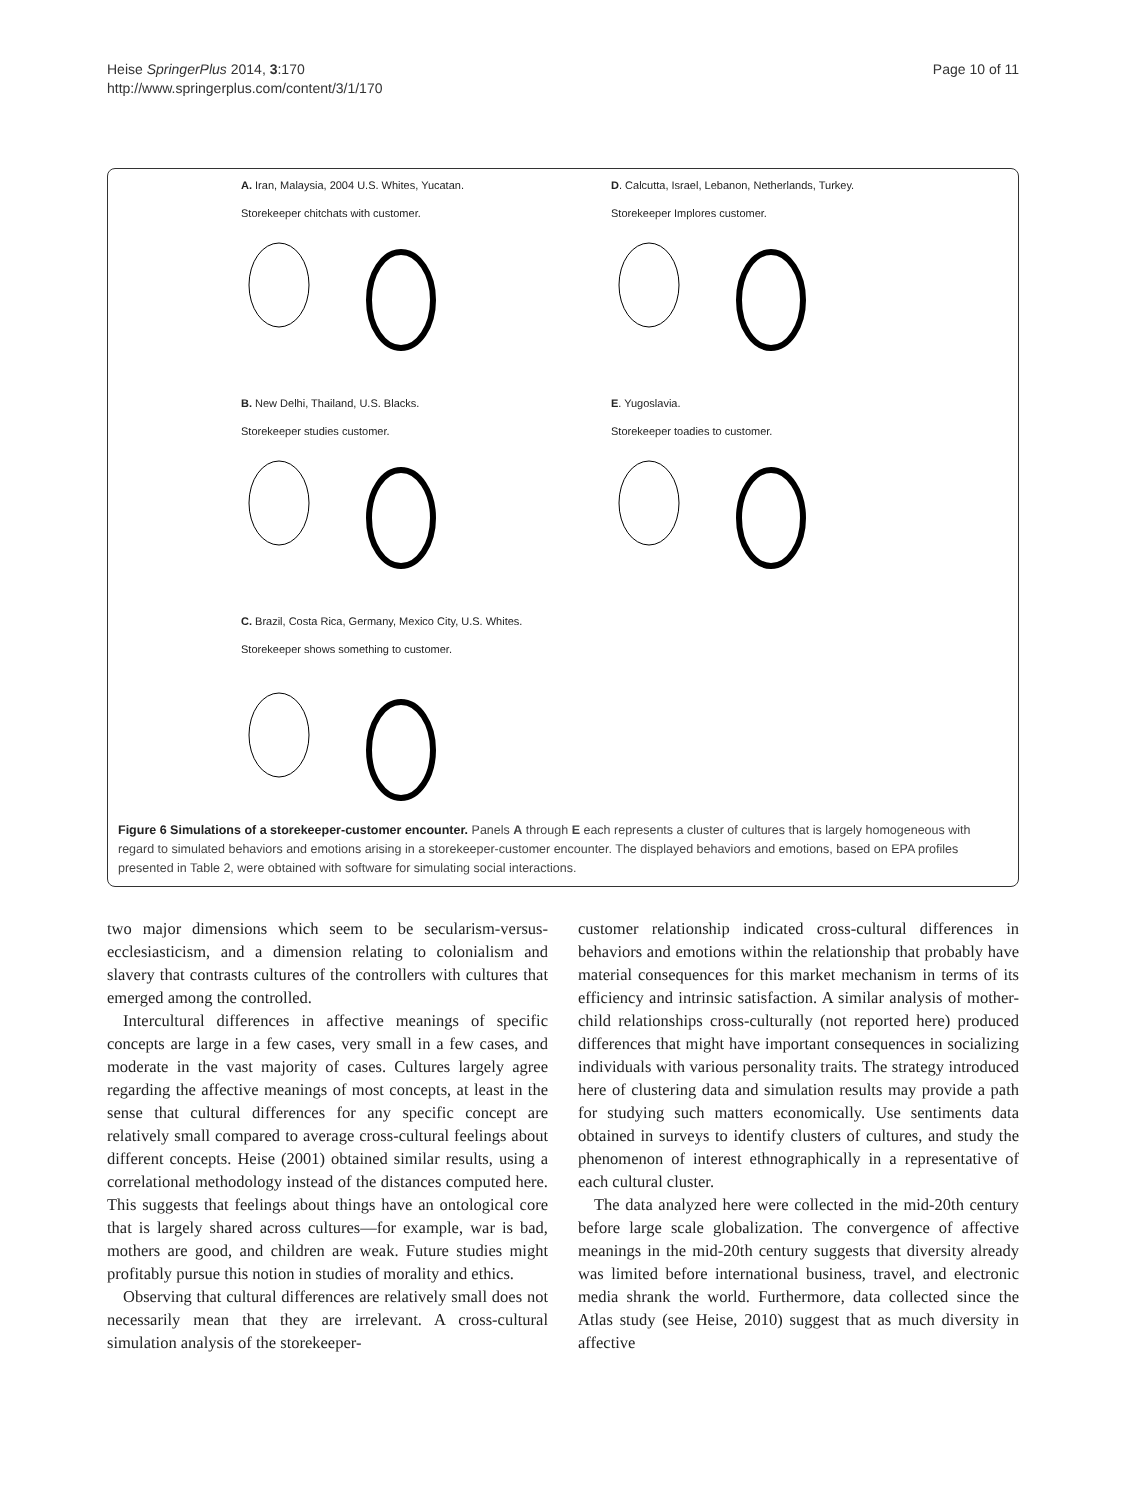Heise SpringerPlus 2014, 3:170
http://www.springerplus.com/content/3/1/170
Page 10 of 11
A. Iran, Malaysia, 2004 U.S. Whites, Yucatan.
Storekeeper chitchats with customer.
D. Calcutta, Israel, Lebanon, Netherlands, Turkey.
Storekeeper Implores customer.
B. New Delhi, Thailand, U.S. Blacks.
Storekeeper studies customer.
E. Yugoslavia.
Storekeeper toadies to customer.
C. Brazil, Costa Rica, Germany, Mexico City, U.S. Whites.
Storekeeper shows something to customer.
Figure 6 Simulations of a storekeeper-customer encounter. Panels A through E each represents a cluster of cultures that is largely homogeneous with regard to simulated behaviors and emotions arising in a storekeeper-customer encounter. The displayed behaviors and emotions, based on EPA profiles presented in Table 2, were obtained with software for simulating social interactions.
two major dimensions which seem to be secularism-versus-ecclesiasticism, and a dimension relating to colonialism and slavery that contrasts cultures of the controllers with cultures that emerged among the controlled.
Intercultural differences in affective meanings of specific concepts are large in a few cases, very small in a few cases, and moderate in the vast majority of cases. Cultures largely agree regarding the affective meanings of most concepts, at least in the sense that cultural differences for any specific concept are relatively small compared to average cross-cultural feelings about different concepts. Heise (2001) obtained similar results, using a correlational methodology instead of the distances computed here. This suggests that feelings about things have an ontological core that is largely shared across cultures—for example, war is bad, mothers are good, and children are weak. Future studies might profitably pursue this notion in studies of morality and ethics.
Observing that cultural differences are relatively small does not necessarily mean that they are irrelevant. A cross-cultural simulation analysis of the storekeeper-
customer relationship indicated cross-cultural differences in behaviors and emotions within the relationship that probably have material consequences for this market mechanism in terms of its efficiency and intrinsic satisfaction. A similar analysis of mother-child relationships cross-culturally (not reported here) produced differences that might have important consequences in socializing individuals with various personality traits. The strategy introduced here of clustering data and simulation results may provide a path for studying such matters economically. Use sentiments data obtained in surveys to identify clusters of cultures, and study the phenomenon of interest ethnographically in a representative of each cultural cluster.
The data analyzed here were collected in the mid-20th century before large scale globalization. The convergence of affective meanings in the mid-20th century suggests that diversity already was limited before international business, travel, and electronic media shrank the world. Furthermore, data collected since the Atlas study (see Heise, 2010) suggest that as much diversity in affective